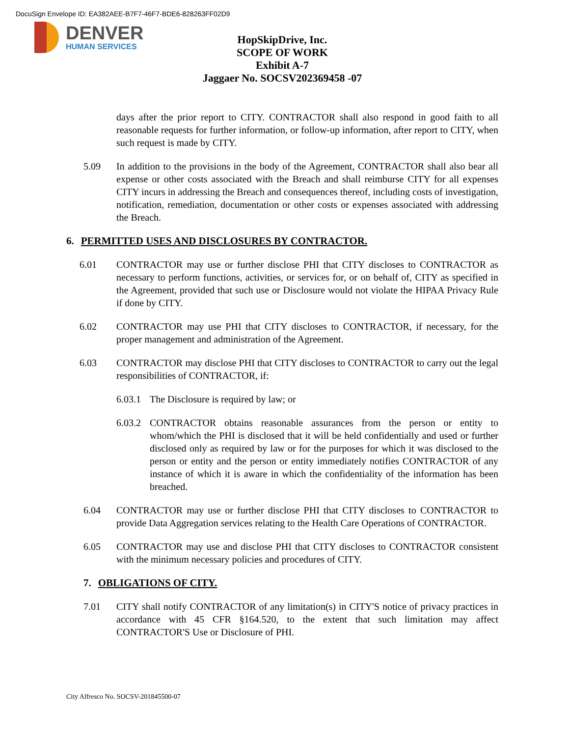DocuSign Envelope ID: EA382AEE-B7F7-46F7-BDE6-828263FF02D9
DENVER
HUMAN SERVICES
HopSkipDrive, Inc.
SCOPE OF WORK
Exhibit A-7
Jaggaer No. SOCSV202369458 -07
days after the prior report to CITY. CONTRACTOR shall also respond in good faith to all reasonable requests for further information, or follow-up information, after report to CITY, when such request is made by CITY.
5.09 In addition to the provisions in the body of the Agreement, CONTRACTOR shall also bear all expense or other costs associated with the Breach and shall reimburse CITY for all expenses CITY incurs in addressing the Breach and consequences thereof, including costs of investigation, notification, remediation, documentation or other costs or expenses associated with addressing the Breach.
6. PERMITTED USES AND DISCLOSURES BY CONTRACTOR.
6.01 CONTRACTOR may use or further disclose PHI that CITY discloses to CONTRACTOR as necessary to perform functions, activities, or services for, or on behalf of, CITY as specified in the Agreement, provided that such use or Disclosure would not violate the HIPAA Privacy Rule if done by CITY.
6.02 CONTRACTOR may use PHI that CITY discloses to CONTRACTOR, if necessary, for the proper management and administration of the Agreement.
6.03 CONTRACTOR may disclose PHI that CITY discloses to CONTRACTOR to carry out the legal responsibilities of CONTRACTOR, if:
6.03.1
The Disclosure is required by law; or
6.03.2
CONTRACTOR obtains reasonable assurances from the person or entity to whom/which the PHI is disclosed that it will be held confidentially and used or further disclosed only as required by law or for the purposes for which it was disclosed to the person or entity and the person or entity immediately notifies CONTRACTOR of any instance of which it is aware in which the confidentiality of the information has been breached.
6.04 CONTRACTOR may use or further disclose PHI that CITY discloses to CONTRACTOR to provide Data Aggregation services relating to the Health Care Operations of CONTRACTOR.
6.05 CONTRACTOR may use and disclose PHI that CITY discloses to CONTRACTOR consistent with the minimum necessary policies and procedures of CITY.
7. OBLIGATIONS OF CITY.
7.01 CITY shall notify CONTRACTOR of any limitation(s) in CITY'S notice of privacy practices in accordance with 45 CFR §164.520, to the extent that such limitation may affect CONTRACTOR'S Use or Disclosure of PHI.
City Alfresco No. SOCSV-201845500-07